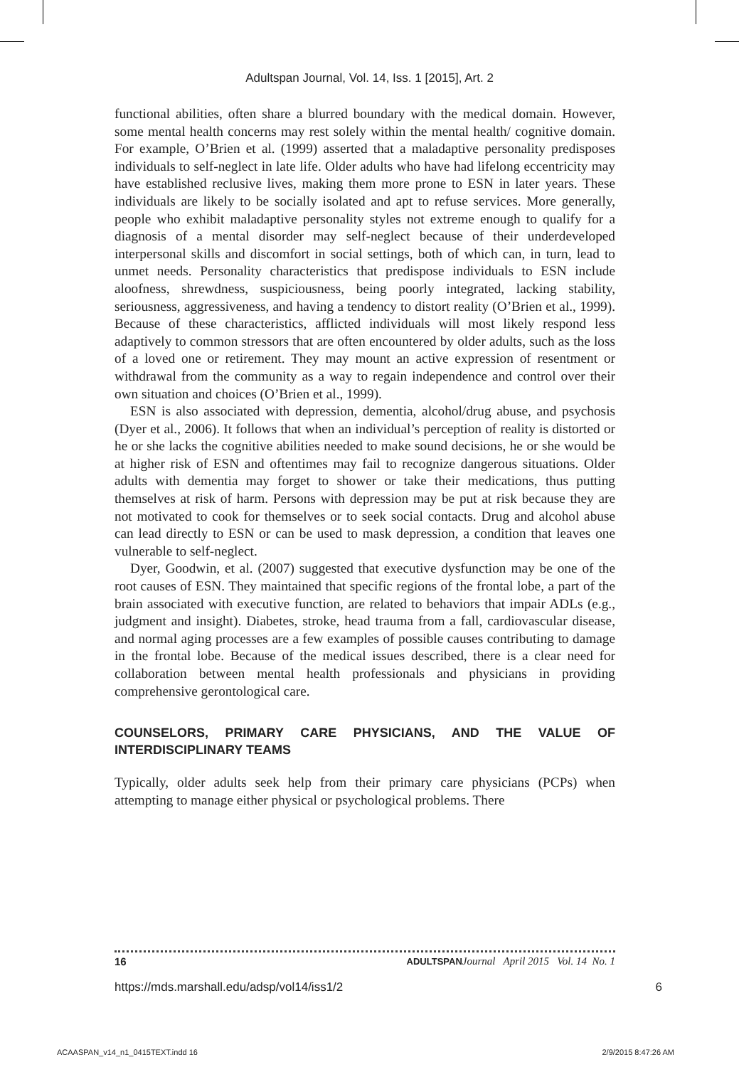Adultspan Journal, Vol. 14, Iss. 1 [2015], Art. 2
functional abilities, often share a blurred boundary with the medical domain. However, some mental health concerns may rest solely within the mental health/ cognitive domain. For example, O’Brien et al. (1999) asserted that a maladaptive personality predisposes individuals to self-neglect in late life. Older adults who have had lifelong eccentricity may have established reclusive lives, making them more prone to ESN in later years. These individuals are likely to be socially isolated and apt to refuse services. More generally, people who exhibit maladaptive personality styles not extreme enough to qualify for a diagnosis of a mental disorder may self-neglect because of their underdeveloped interpersonal skills and discomfort in social settings, both of which can, in turn, lead to unmet needs. Personality characteristics that predispose individuals to ESN include aloofness, shrewdness, suspiciousness, being poorly integrated, lacking stability, seriousness, aggressiveness, and having a tendency to distort reality (O’Brien et al., 1999). Because of these characteristics, afflicted individuals will most likely respond less adaptively to common stressors that are often encountered by older adults, such as the loss of a loved one or retirement. They may mount an active expression of resentment or withdrawal from the community as a way to regain independence and control over their own situation and choices (O’Brien et al., 1999).
ESN is also associated with depression, dementia, alcohol/drug abuse, and psychosis (Dyer et al., 2006). It follows that when an individual’s perception of reality is distorted or he or she lacks the cognitive abilities needed to make sound decisions, he or she would be at higher risk of ESN and oftentimes may fail to recognize dangerous situations. Older adults with dementia may forget to shower or take their medications, thus putting themselves at risk of harm. Persons with depression may be put at risk because they are not motivated to cook for themselves or to seek social contacts. Drug and alcohol abuse can lead directly to ESN or can be used to mask depression, a condition that leaves one vulnerable to self-neglect.
Dyer, Goodwin, et al. (2007) suggested that executive dysfunction may be one of the root causes of ESN. They maintained that specific regions of the frontal lobe, a part of the brain associated with executive function, are related to behaviors that impair ADLs (e.g., judgment and insight). Diabetes, stroke, head trauma from a fall, cardiovascular disease, and normal aging processes are a few examples of possible causes contributing to damage in the frontal lobe. Because of the medical issues described, there is a clear need for collaboration between mental health professionals and physicians in providing comprehensive gerontological care.
COUNSELORS, PRIMARY CARE PHYSICIANS, AND THE VALUE OF INTERDISCIPLINARY TEAMS
Typically, older adults seek help from their primary care physicians (PCPs) when attempting to manage either physical or psychological problems. There
16 ADULTSPAN Journal April 2015 Vol. 14 No. 1
https://mds.marshall.edu/adsp/vol14/iss1/2 6
ACAASPAN_v14_n1_0415TEXT.indd 16 2/9/2015 8:47:26 AM